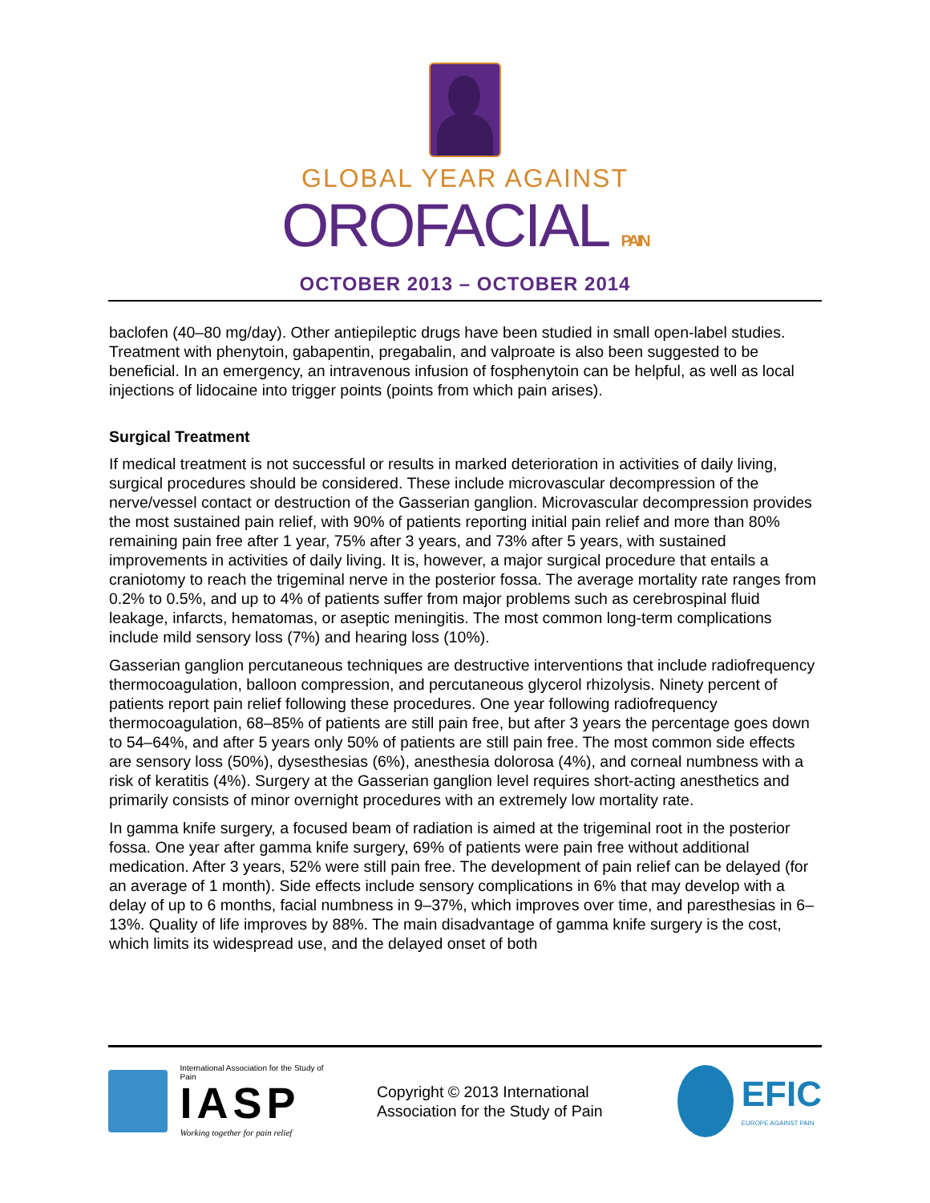GLOBAL YEAR AGAINST
OROFACIAL PAIN
OCTOBER 2013 – OCTOBER 2014
baclofen (40–80 mg/day). Other antiepileptic drugs have been studied in small open-label studies. Treatment with phenytoin, gabapentin, pregabalin, and valproate is also been suggested to be beneficial. In an emergency, an intravenous infusion of fosphenytoin can be helpful, as well as local injections of lidocaine into trigger points (points from which pain arises).
Surgical Treatment
If medical treatment is not successful or results in marked deterioration in activities of daily living, surgical procedures should be considered. These include microvascular decompression of the nerve/vessel contact or destruction of the Gasserian ganglion. Microvascular decompression provides the most sustained pain relief, with 90% of patients reporting initial pain relief and more than 80% remaining pain free after 1 year, 75% after 3 years, and 73% after 5 years, with sustained improvements in activities of daily living. It is, however, a major surgical procedure that entails a craniotomy to reach the trigeminal nerve in the posterior fossa. The average mortality rate ranges from 0.2% to 0.5%, and up to 4% of patients suffer from major problems such as cerebrospinal fluid leakage, infarcts, hematomas, or aseptic meningitis. The most common long-term complications include mild sensory loss (7%) and hearing loss (10%).
Gasserian ganglion percutaneous techniques are destructive interventions that include radiofrequency thermocoagulation, balloon compression, and percutaneous glycerol rhizolysis. Ninety percent of patients report pain relief following these procedures. One year following radiofrequency thermocoagulation, 68–85% of patients are still pain free, but after 3 years the percentage goes down to 54–64%, and after 5 years only 50% of patients are still pain free. The most common side effects are sensory loss (50%), dysesthesias (6%), anesthesia dolorosa (4%), and corneal numbness with a risk of keratitis (4%). Surgery at the Gasserian ganglion level requires short-acting anesthetics and primarily consists of minor overnight procedures with an extremely low mortality rate.
In gamma knife surgery, a focused beam of radiation is aimed at the trigeminal root in the posterior fossa. One year after gamma knife surgery, 69% of patients were pain free without additional medication. After 3 years, 52% were still pain free. The development of pain relief can be delayed (for an average of 1 month). Side effects include sensory complications in 6% that may develop with a delay of up to 6 months, facial numbness in 9–37%, which improves over time, and paresthesias in 6–13%. Quality of life improves by 88%. The main disadvantage of gamma knife surgery is the cost, which limits its widespread use, and the delayed onset of both
International Association for the Study of Pain
IASP
Working together for pain relief
Copyright © 2013 International Association for the Study of Pain
EFIC
EUROPE AGAINST PAIN